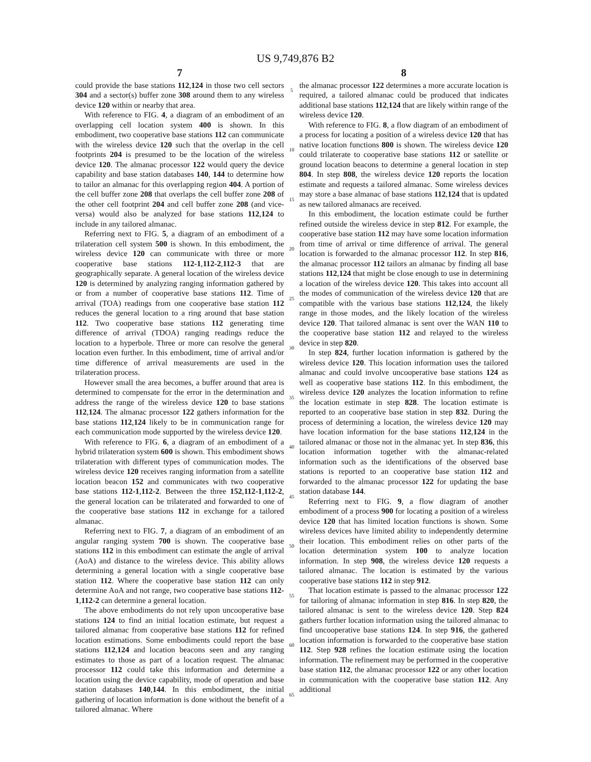US 9,749,876 B2
7
could provide the base stations 112,124 in those two cell sectors 304 and a sector(s) buffer zone 308 around them to any wireless device 120 within or nearby that area.
With reference to FIG. 4, a diagram of an embodiment of an overlapping cell location system 400 is shown. In this embodiment, two cooperative base stations 112 can communicate with the wireless device 120 such that the overlap in the cell footprints 204 is presumed to be the location of the wireless device 120. The almanac processor 122 would query the device capability and base station databases 140, 144 to determine how to tailor an almanac for this overlapping region 404. A portion of the cell buffer zone 208 that overlaps the cell buffer zone 208 of the other cell footprint 204 and cell buffer zone 208 (and vice-versa) would also be analyzed for base stations 112,124 to include in any tailored almanac.
Referring next to FIG. 5, a diagram of an embodiment of a trilateration cell system 500 is shown. In this embodiment, the wireless device 120 can communicate with three or more cooperative base stations 112-1,112-2,112-3 that are geographically separate. A general location of the wireless device 120 is determined by analyzing ranging information gathered by or from a number of cooperative base stations 112. Time of arrival (TOA) readings from one cooperative base station 112 reduces the general location to a ring around that base station 112. Two cooperative base stations 112 generating time difference of arrival (TDOA) ranging readings reduce the location to a hyperbole. Three or more can resolve the general location even further. In this embodiment, time of arrival and/or time difference of arrival measurements are used in the trilateration process.
However small the area becomes, a buffer around that area is determined to compensate for the error in the determination and address the range of the wireless device 120 to base stations 112,124. The almanac processor 122 gathers information for the base stations 112,124 likely to be in communication range for each communication mode supported by the wireless device 120.
With reference to FIG. 6, a diagram of an embodiment of a hybrid trilateration system 600 is shown. This embodiment shows trilateration with different types of communication modes. The wireless device 120 receives ranging information from a satellite location beacon 152 and communicates with two cooperative base stations 112-1,112-2. Between the three 152,112-1,112-2, the general location can be trilaterated and forwarded to one of the cooperative base stations 112 in exchange for a tailored almanac.
Referring next to FIG. 7, a diagram of an embodiment of an angular ranging system 700 is shown. The cooperative base stations 112 in this embodiment can estimate the angle of arrival (AoA) and distance to the wireless device. This ability allows determining a general location with a single cooperative base station 112. Where the cooperative base station 112 can only determine AoA and not range, two cooperative base stations 112-1,112-2 can determine a general location.
The above embodiments do not rely upon uncooperative base stations 124 to find an initial location estimate, but request a tailored almanac from cooperative base stations 112 for refined location estimations. Some embodiments could report the base stations 112,124 and location beacons seen and any ranging estimates to those as part of a location request. The almanac processor 112 could take this information and determine a location using the device capability, mode of operation and base station databases 140,144. In this embodiment, the initial gathering of location information is done without the benefit of a tailored almanac. Where
5
10
15
20
25
30
35
40
45
50
55
60
65
8
the almanac processor 122 determines a more accurate location is required, a tailored almanac could be produced that indicates additional base stations 112,124 that are likely within range of the wireless device 120.
With reference to FIG. 8, a flow diagram of an embodiment of a process for locating a position of a wireless device 120 that has native location functions 800 is shown. The wireless device 120 could trilaterate to cooperative base stations 112 or satellite or ground location beacons to determine a general location in step 804. In step 808, the wireless device 120 reports the location estimate and requests a tailored almanac. Some wireless devices may store a base almanac of base stations 112,124 that is updated as new tailored almanacs are received.
In this embodiment, the location estimate could be further refined outside the wireless device in step 812. For example, the cooperative base station 112 may have some location information from time of arrival or time difference of arrival. The general location is forwarded to the almanac processor 112. In step 816, the almanac processor 112 tailors an almanac by finding all base stations 112,124 that might be close enough to use in determining a location of the wireless device 120. This takes into account all the modes of communication of the wireless device 120 that are compatible with the various base stations 112,124, the likely range in those modes, and the likely location of the wireless device 120. That tailored almanac is sent over the WAN 110 to the cooperative base station 112 and relayed to the wireless device in step 820.
In step 824, further location information is gathered by the wireless device 120. This location information uses the tailored almanac and could involve uncooperative base stations 124 as well as cooperative base stations 112. In this embodiment, the wireless device 120 analyzes the location information to refine the location estimate in step 828. The location estimate is reported to an cooperative base station in step 832. During the process of determining a location, the wireless device 120 may have location information for the base stations 112,124 in the tailored almanac or those not in the almanac yet. In step 836, this location information together with the almanac-related information such as the identifications of the observed base stations is reported to an cooperative base station 112 and forwarded to the almanac processor 122 for updating the base station database 144.
Referring next to FIG. 9, a flow diagram of another embodiment of a process 900 for locating a position of a wireless device 120 that has limited location functions is shown. Some wireless devices have limited ability to independently determine their location. This embodiment relies on other parts of the location determination system 100 to analyze location information. In step 908, the wireless device 120 requests a tailored almanac. The location is estimated by the various cooperative base stations 112 in step 912.
That location estimate is passed to the almanac processor 122 for tailoring of almanac information in step 816. In step 820, the tailored almanac is sent to the wireless device 120. Step 824 gathers further location information using the tailored almanac to find uncooperative base stations 124. In step 916, the gathered location information is forwarded to the cooperative base station 112. Step 928 refines the location estimate using the location information. The refinement may be performed in the cooperative base station 112, the almanac processor 122 or any other location in communication with the cooperative base station 112. Any additional